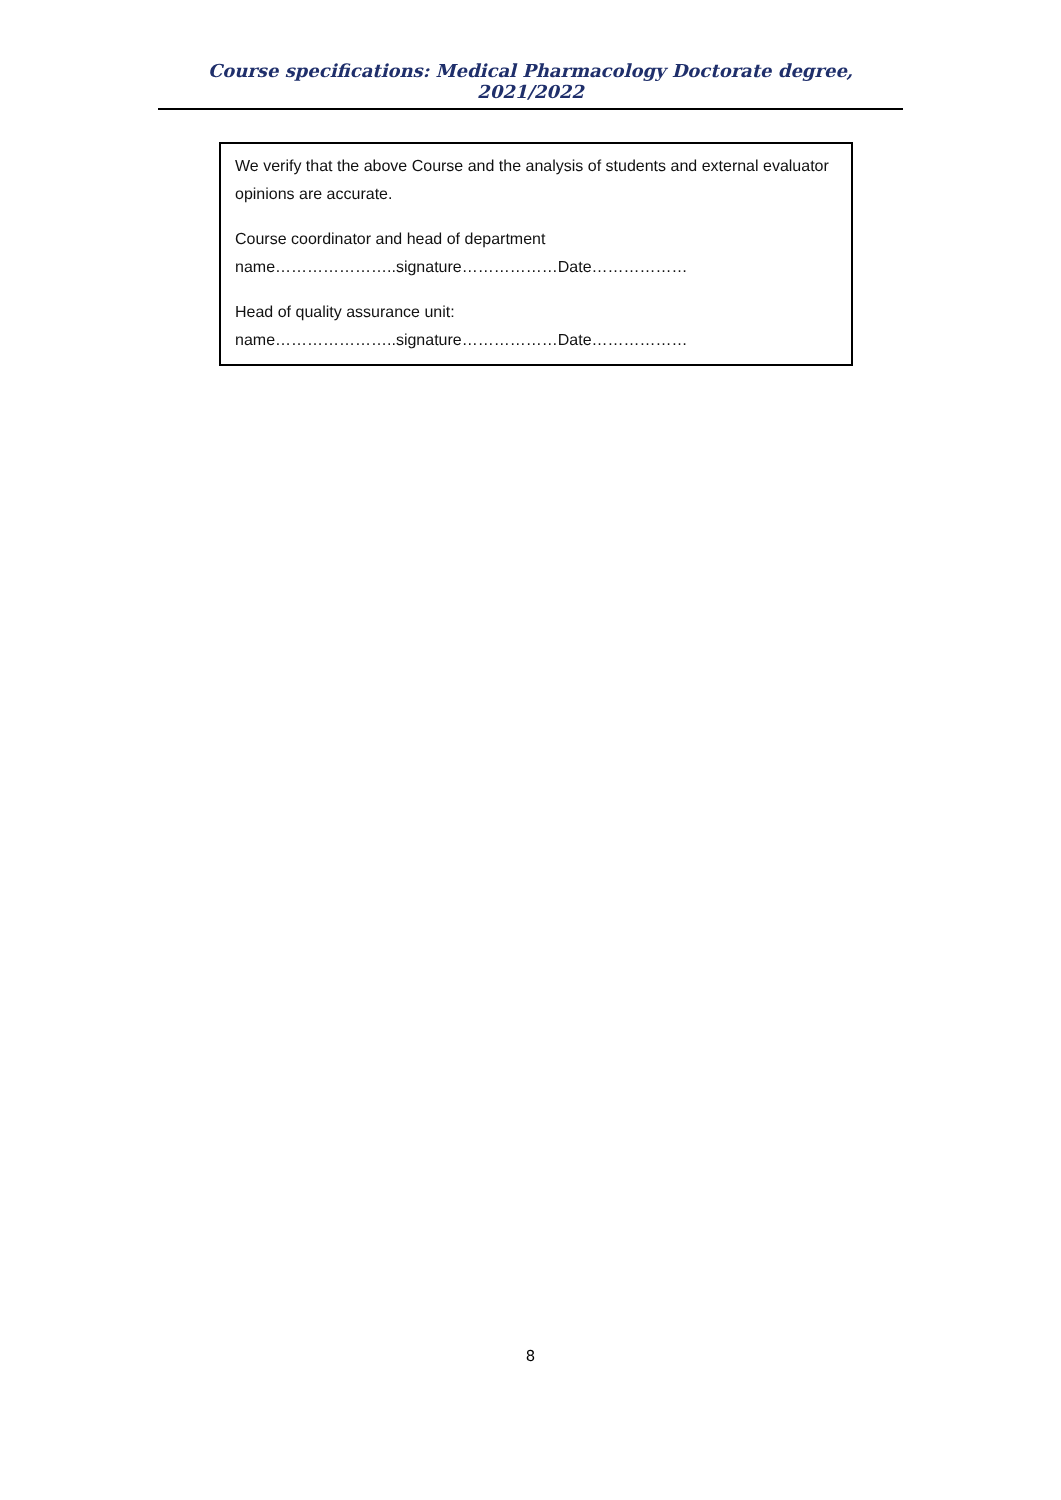Course specifications: Medical Pharmacology Doctorate degree, 2021/2022
We verify that the above Course and the analysis of students and external evaluator opinions are accurate.
Course coordinator and head of department
name…………………..signature………………Date………………
Head of quality assurance unit:
name…………………..signature………………Date………………
8